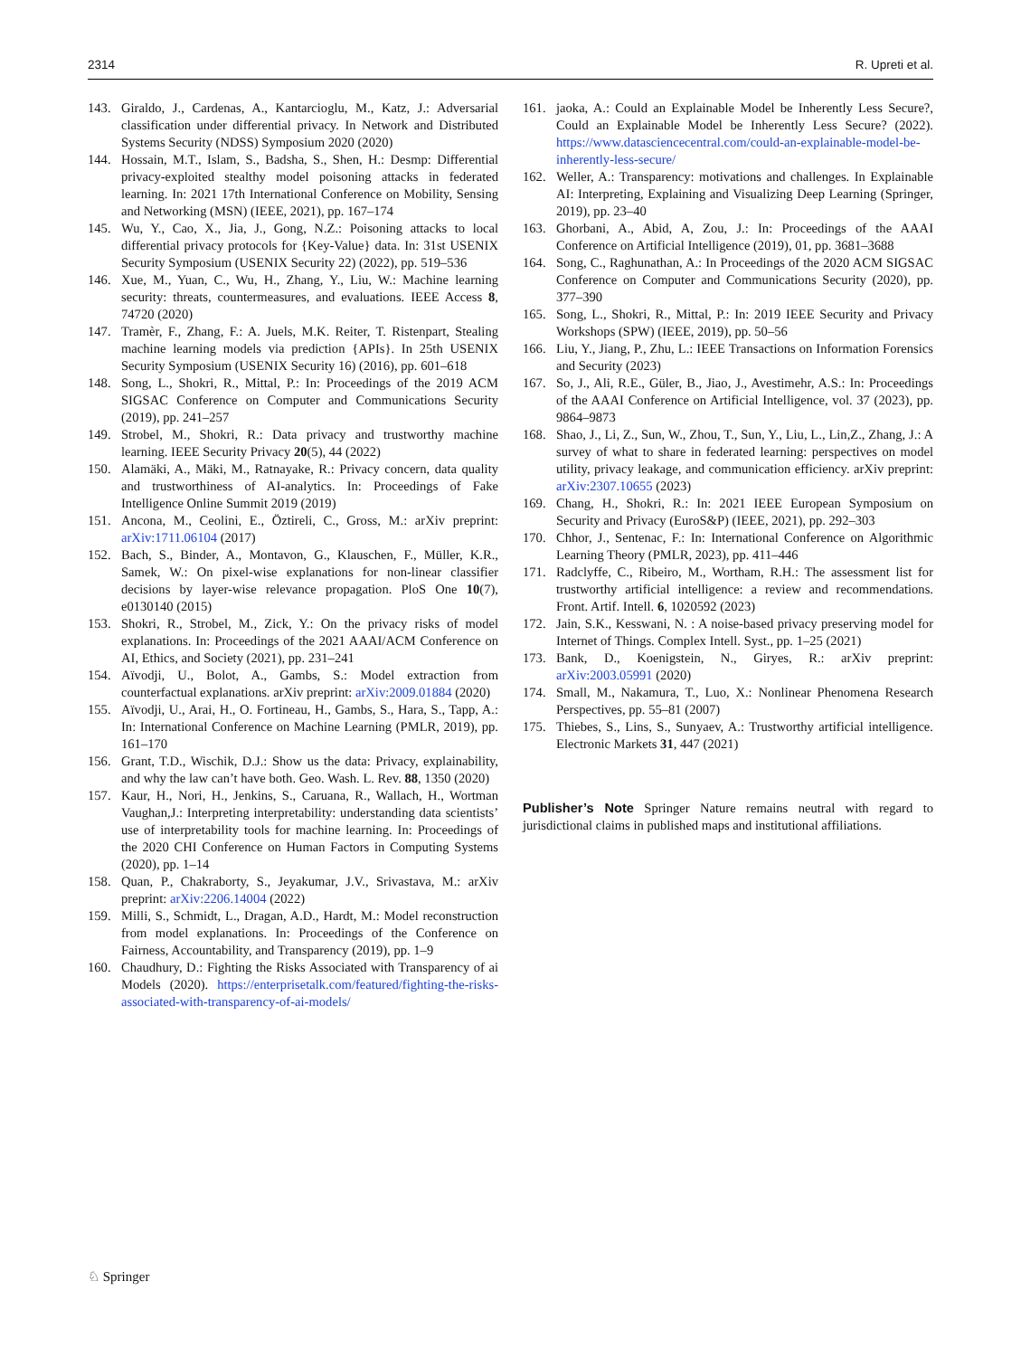2314 R. Upreti et al.
143. Giraldo, J., Cardenas, A., Kantarcioglu, M., Katz, J.: Adversarial classification under differential privacy. In Network and Distributed Systems Security (NDSS) Symposium 2020 (2020)
144. Hossain, M.T., Islam, S., Badsha, S., Shen, H.: Desmp: Differential privacy-exploited stealthy model poisoning attacks in federated learning. In: 2021 17th International Conference on Mobility, Sensing and Networking (MSN) (IEEE, 2021), pp. 167–174
145. Wu, Y., Cao, X., Jia, J., Gong, N.Z.: Poisoning attacks to local differential privacy protocols for {Key-Value} data. In: 31st USENIX Security Symposium (USENIX Security 22) (2022), pp. 519–536
146. Xue, M., Yuan, C., Wu, H., Zhang, Y., Liu, W.: Machine learning security: threats, countermeasures, and evaluations. IEEE Access 8, 74720 (2020)
147. Tramèr, F., Zhang, F.: A. Juels, M.K. Reiter, T. Ristenpart, Stealing machine learning models via prediction {APIs}. In 25th USENIX Security Symposium (USENIX Security 16) (2016), pp. 601–618
148. Song, L., Shokri, R., Mittal, P.: In: Proceedings of the 2019 ACM SIGSAC Conference on Computer and Communications Security (2019), pp. 241–257
149. Strobel, M., Shokri, R.: Data privacy and trustworthy machine learning. IEEE Security Privacy 20(5), 44 (2022)
150. Alamäki, A., Mäki, M., Ratnayake, R.: Privacy concern, data quality and trustworthiness of AI-analytics. In: Proceedings of Fake Intelligence Online Summit 2019 (2019)
151. Ancona, M., Ceolini, E., Öztireli, C., Gross, M.: arXiv preprint: arXiv:1711.06104 (2017)
152. Bach, S., Binder, A., Montavon, G., Klauschen, F., Müller, K.R., Samek, W.: On pixel-wise explanations for non-linear classifier decisions by layer-wise relevance propagation. PloS One 10(7), e0130140 (2015)
153. Shokri, R., Strobel, M., Zick, Y.: On the privacy risks of model explanations. In: Proceedings of the 2021 AAAI/ACM Conference on AI, Ethics, and Society (2021), pp. 231–241
154. Aïvodji, U., Bolot, A., Gambs, S.: Model extraction from counterfactual explanations. arXiv preprint: arXiv:2009.01884 (2020)
155. Aïvodji, U., Arai, H., O. Fortineau, H., Gambs, S., Hara, S., Tapp, A.: In: International Conference on Machine Learning (PMLR, 2019), pp. 161–170
156. Grant, T.D., Wischik, D.J.: Show us the data: Privacy, explainability, and why the law can’t have both. Geo. Wash. L. Rev. 88, 1350 (2020)
157. Kaur, H., Nori, H., Jenkins, S., Caruana, R., Wallach, H., Wortman Vaughan,J.: Interpreting interpretability: understanding data scientists’ use of interpretability tools for machine learning. In: Proceedings of the 2020 CHI Conference on Human Factors in Computing Systems (2020), pp. 1–14
158. Quan, P., Chakraborty, S., Jeyakumar, J.V., Srivastava, M.: arXiv preprint: arXiv:2206.14004 (2022)
159. Milli, S., Schmidt, L., Dragan, A.D., Hardt, M.: Model reconstruction from model explanations. In: Proceedings of the Conference on Fairness, Accountability, and Transparency (2019), pp. 1–9
160. Chaudhury, D.: Fighting the Risks Associated with Transparency of ai Models (2020). https://enterprisetalk.com/featured/fighting-the-risks-associated-with-transparency-of-ai-models/
161. jaoka, A.: Could an Explainable Model be Inherently Less Secure?, Could an Explainable Model be Inherently Less Secure? (2022). https://www.datasciencecentral.com/could-an-explainable-model-be-inherently-less-secure/
162. Weller, A.: Transparency: motivations and challenges. In Explainable AI: Interpreting, Explaining and Visualizing Deep Learning (Springer, 2019), pp. 23–40
163. Ghorbani, A., Abid, A, Zou, J.: In: Proceedings of the AAAI Conference on Artificial Intelligence (2019), 01, pp. 3681–3688
164. Song, C., Raghunathan, A.: In Proceedings of the 2020 ACM SIGSAC Conference on Computer and Communications Security (2020), pp. 377–390
165. Song, L., Shokri, R., Mittal, P.: In: 2019 IEEE Security and Privacy Workshops (SPW) (IEEE, 2019), pp. 50–56
166. Liu, Y., Jiang, P., Zhu, L.: IEEE Transactions on Information Forensics and Security (2023)
167. So, J., Ali, R.E., Güler, B., Jiao, J., Avestimehr, A.S.: In: Proceedings of the AAAI Conference on Artificial Intelligence, vol. 37 (2023), pp. 9864–9873
168. Shao, J., Li, Z., Sun, W., Zhou, T., Sun, Y., Liu, L., Lin,Z., Zhang, J.: A survey of what to share in federated learning: perspectives on model utility, privacy leakage, and communication efficiency. arXiv preprint: arXiv:2307.10655 (2023)
169. Chang, H., Shokri, R.: In: 2021 IEEE European Symposium on Security and Privacy (EuroS&P) (IEEE, 2021), pp. 292–303
170. Chhor, J., Sentenac, F.: In: International Conference on Algorithmic Learning Theory (PMLR, 2023), pp. 411–446
171. Radclyffe, C., Ribeiro, M., Wortham, R.H.: The assessment list for trustworthy artificial intelligence: a review and recommendations. Front. Artif. Intell. 6, 1020592 (2023)
172. Jain, S.K., Kesswani, N. : A noise-based privacy preserving model for Internet of Things. Complex Intell. Syst., pp. 1–25 (2021)
173. Bank, D., Koenigstein, N., Giryes, R.: arXiv preprint: arXiv:2003.05991 (2020)
174. Small, M., Nakamura, T., Luo, X.: Nonlinear Phenomena Research Perspectives, pp. 55–81 (2007)
175. Thiebes, S., Lins, S., Sunyaev, A.: Trustworthy artificial intelligence. Electronic Markets 31, 447 (2021)
Publisher’s Note Springer Nature remains neutral with regard to jurisdictional claims in published maps and institutional affiliations.
♘ Springer